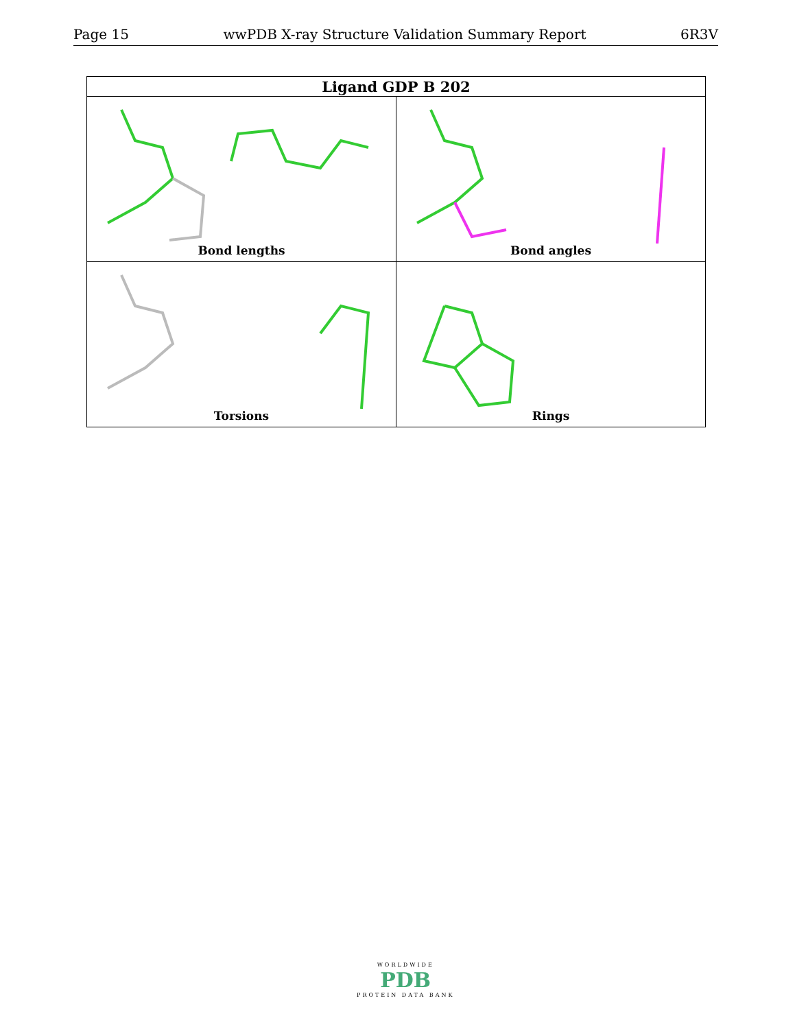Page 15 wwPDB X-ray Structure Validation Summary Report 6R3V
| Ligand GDP B 202 | |
| --- | --- |
| Bond lengths | Bond angles |
| Torsions | Rings |
WORLDWIDE
PDB
PROTEIN DATA BANK